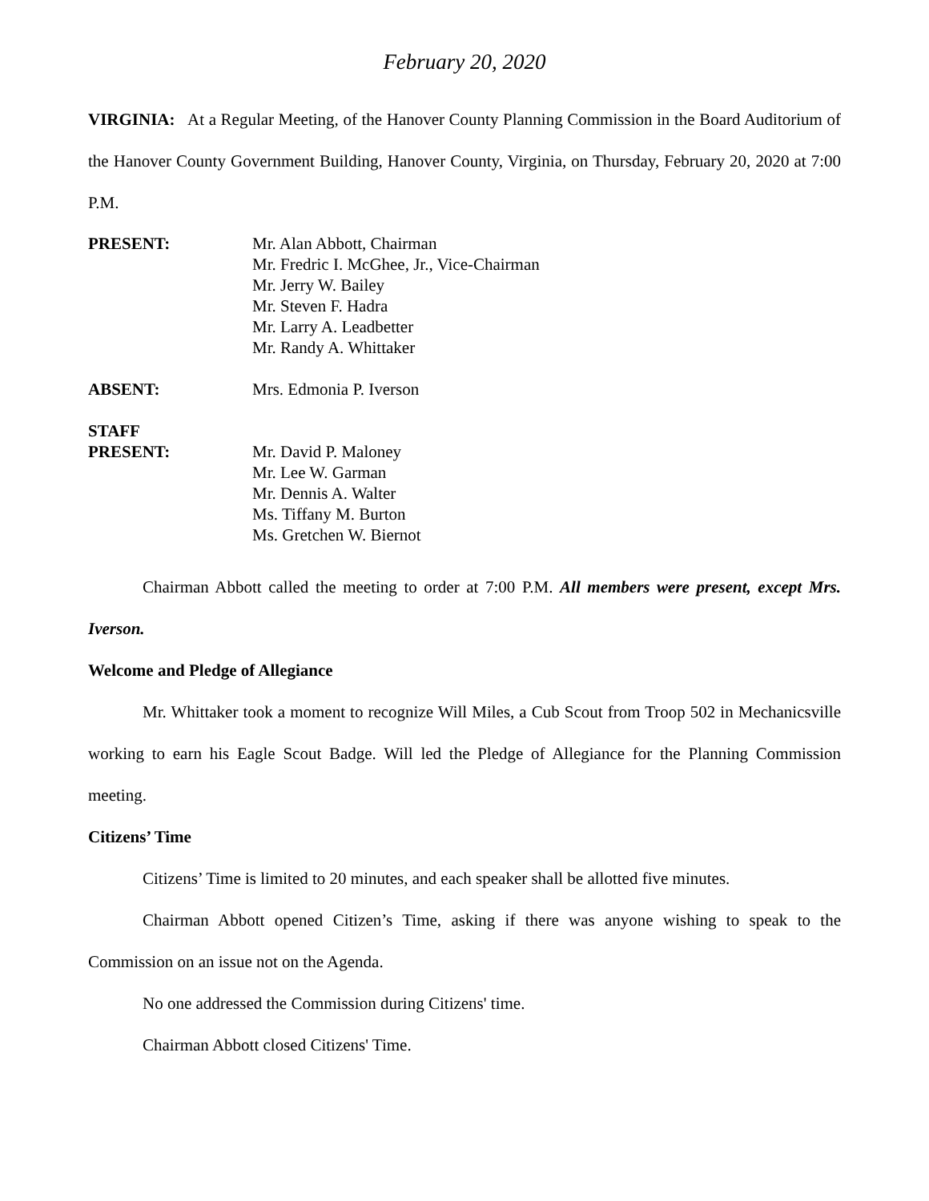February 20, 2020
VIRGINIA: At a Regular Meeting, of the Hanover County Planning Commission in the Board Auditorium of the Hanover County Government Building, Hanover County, Virginia, on Thursday, February 20, 2020 at 7:00 P.M.
PRESENT: Mr. Alan Abbott, Chairman
Mr. Fredric I. McGhee, Jr., Vice-Chairman
Mr. Jerry W. Bailey
Mr. Steven F. Hadra
Mr. Larry A. Leadbetter
Mr. Randy A. Whittaker
ABSENT: Mrs. Edmonia P. Iverson
STAFF
PRESENT:
Mr. David P. Maloney
Mr. Lee W. Garman
Mr. Dennis A. Walter
Ms. Tiffany M. Burton
Ms. Gretchen W. Biernot
Chairman Abbott called the meeting to order at 7:00 P.M. All members were present, except Mrs. Iverson.
Welcome and Pledge of Allegiance
Mr. Whittaker took a moment to recognize Will Miles, a Cub Scout from Troop 502 in Mechanicsville working to earn his Eagle Scout Badge. Will led the Pledge of Allegiance for the Planning Commission meeting.
Citizens’ Time
Citizens’ Time is limited to 20 minutes, and each speaker shall be allotted five minutes.
Chairman Abbott opened Citizen’s Time, asking if there was anyone wishing to speak to the Commission on an issue not on the Agenda.
No one addressed the Commission during Citizens' time.
Chairman Abbott closed Citizens' Time.